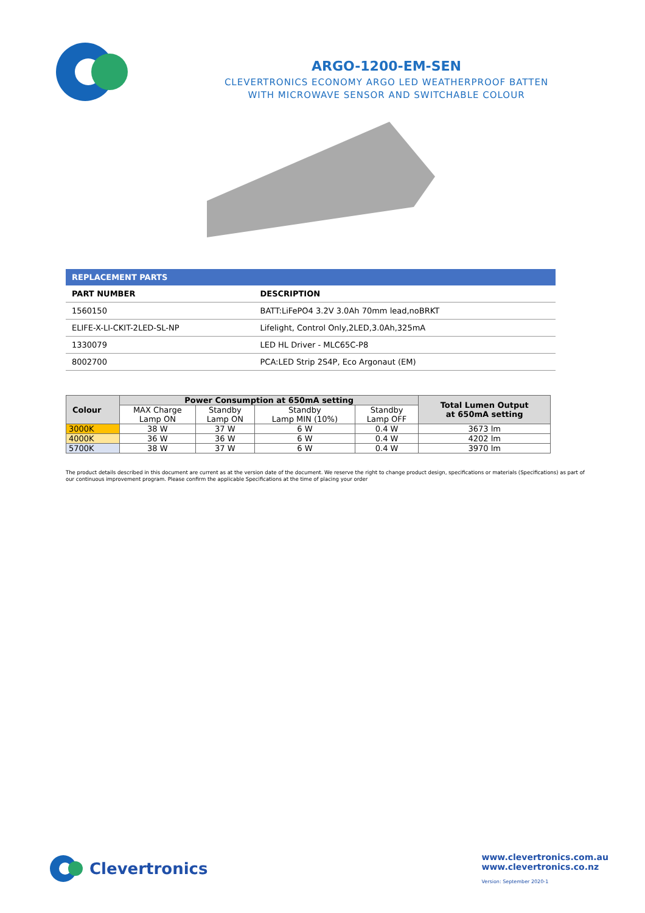ARGO-1200-EM-SEN
CLEVERTRONICS ECONOMY ARGO LED WEATHERPROOF BATTEN
WITH MICROWAVE SENSOR AND SWITCHABLE COLOUR
| REPLACEMENT PARTS | |
| --- | --- |
| PART NUMBER | DESCRIPTION |
| 1560150 | BATT:LiFePO4 3.2V 3.0Ah 70mm lead,noBRKT |
| ELIFE-X-LI-CKIT-2LED-SL-NP | Lifelight, Control Only,2LED,3.0Ah,325mA |
| 1330079 | LED HL Driver - MLC65C-P8 |
| 8002700 | PCA:LED Strip 2S4P, Eco Argonaut (EM) |
| Colour | Power Consumption at 650mA setting | | | | Total Lumen Output at 650mA setting |
| --- | --- | --- | --- | --- | --- |
| | MAX Charge Lamp ON | Standby Lamp ON | Standby Lamp MIN (10%) | Standby Lamp OFF | |
| 3000K | 38 W | 37 W | 6 W | 0.4 W | 3673 lm |
| 4000K | 36 W | 36 W | 6 W | 0.4 W | 4202 lm |
| 5700K | 38 W | 37 W | 6 W | 0.4 W | 3970 lm |
The product details described in this document are current as at the version date of the document. We reserve the right to change product design, specifications or materials (Specifications) as part of our continuous improvement program. Please confirm the applicable Specifications at the time of placing your order
Clevertronics
www.clevertronics.com.au
www.clevertronics.co.nz
Version: September 2020-1